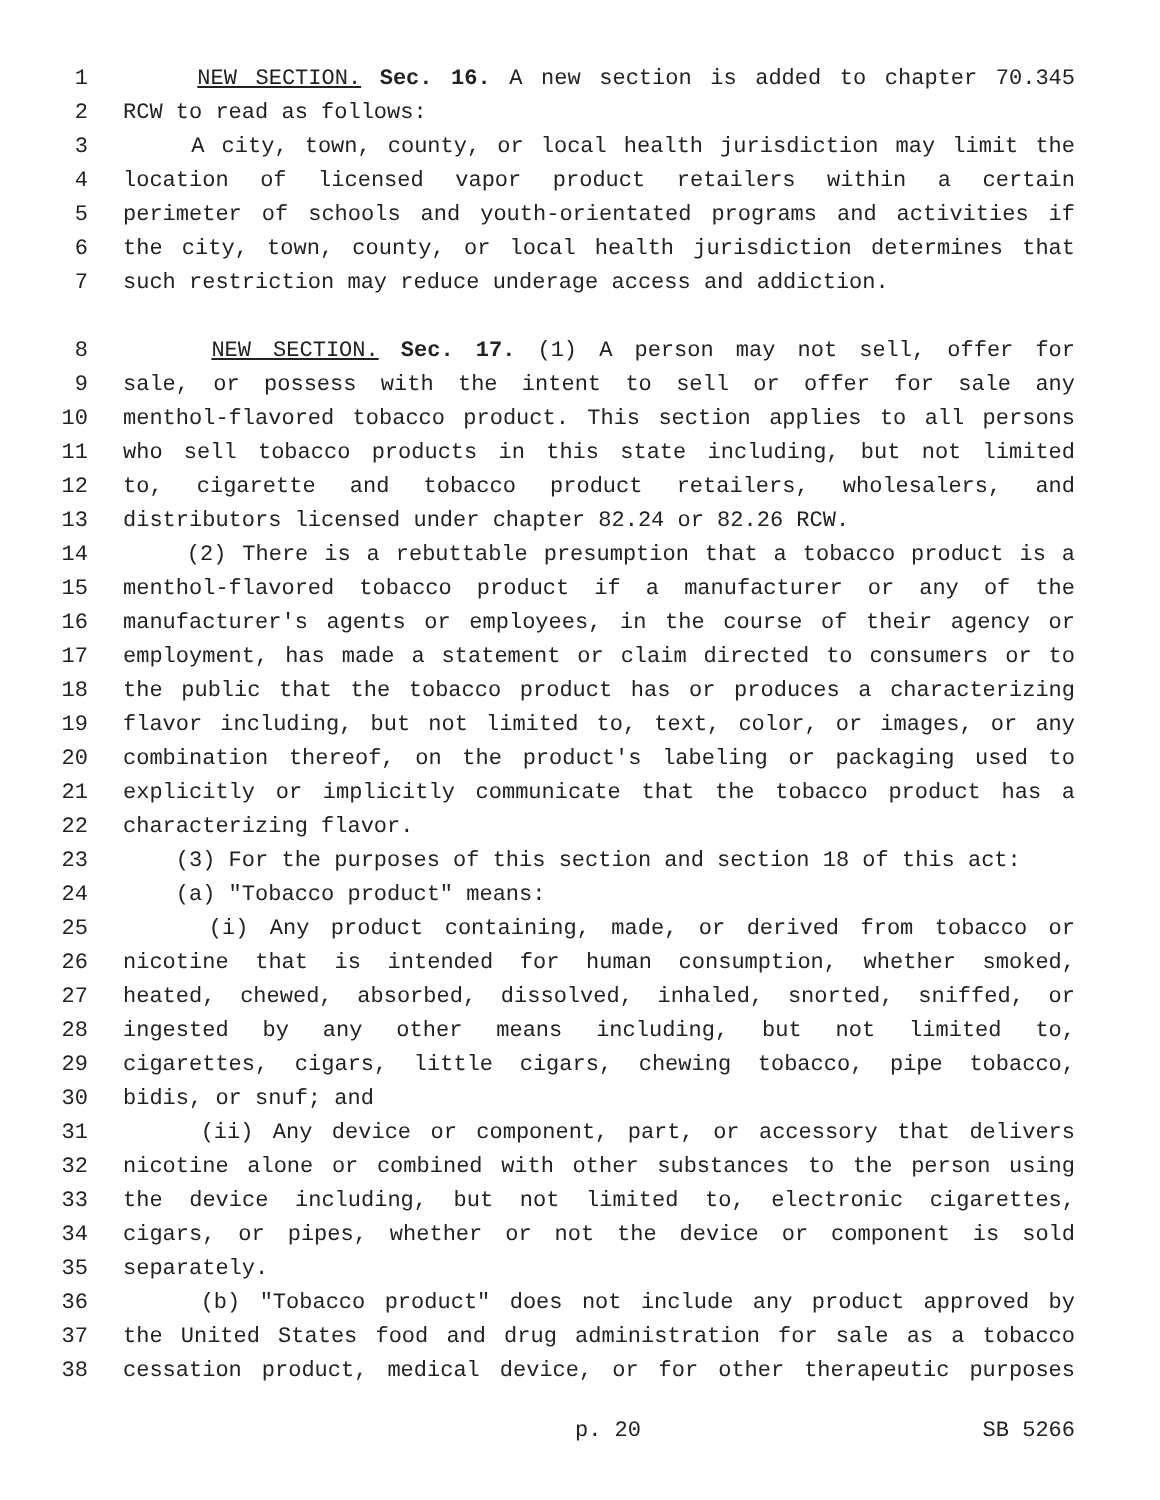1 NEW SECTION. Sec. 16. A new section is added to chapter 70.345
2 RCW to read as follows:
3 A city, town, county, or local health jurisdiction may limit the
4 location of licensed vapor product retailers within a certain
5 perimeter of schools and youth-orientated programs and activities if
6 the city, town, county, or local health jurisdiction determines that
7 such restriction may reduce underage access and addiction.
8 NEW SECTION. Sec. 17. (1) A person may not sell, offer for
9 sale, or possess with the intent to sell or offer for sale any
10 menthol-flavored tobacco product. This section applies to all persons
11 who sell tobacco products in this state including, but not limited
12 to, cigarette and tobacco product retailers, wholesalers, and
13 distributors licensed under chapter 82.24 or 82.26 RCW.
14 (2) There is a rebuttable presumption that a tobacco product is a
15 menthol-flavored tobacco product if a manufacturer or any of the
16 manufacturer's agents or employees, in the course of their agency or
17 employment, has made a statement or claim directed to consumers or to
18 the public that the tobacco product has or produces a characterizing
19 flavor including, but not limited to, text, color, or images, or any
20 combination thereof, on the product's labeling or packaging used to
21 explicitly or implicitly communicate that the tobacco product has a
22 characterizing flavor.
23 (3) For the purposes of this section and section 18 of this act:
24 (a) "Tobacco product" means:
25 (i) Any product containing, made, or derived from tobacco or
26 nicotine that is intended for human consumption, whether smoked,
27 heated, chewed, absorbed, dissolved, inhaled, snorted, sniffed, or
28 ingested by any other means including, but not limited to,
29 cigarettes, cigars, little cigars, chewing tobacco, pipe tobacco,
30 bidis, or snuf; and
31 (ii) Any device or component, part, or accessory that delivers
32 nicotine alone or combined with other substances to the person using
33 the device including, but not limited to, electronic cigarettes,
34 cigars, or pipes, whether or not the device or component is sold
35 separately.
36 (b) "Tobacco product" does not include any product approved by
37 the United States food and drug administration for sale as a tobacco
38 cessation product, medical device, or for other therapeutic purposes
p. 20 SB 5266